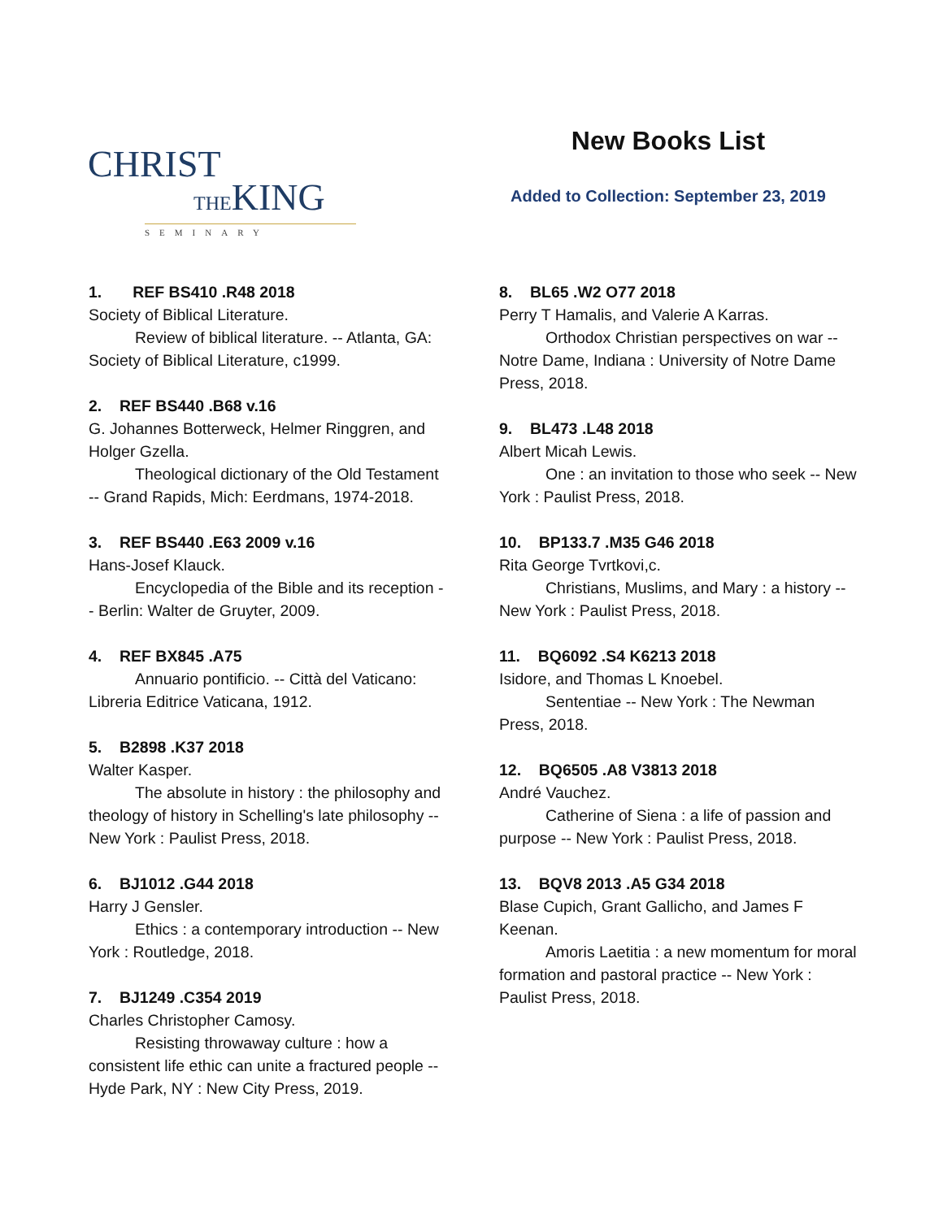CHRIST
THEKING
SEMINARY
New Books List
Added to Collection: September 23, 2019
1. REF BS410 .R48 2018
Society of Biblical Literature.
Review of biblical literature. -- Atlanta, GA: Society of Biblical Literature, c1999.
2. REF BS440 .B68 v.16
G. Johannes Botterweck, Helmer Ringgren, and Holger Gzella.
Theological dictionary of the Old Testament -- Grand Rapids, Mich: Eerdmans, 1974-2018.
3. REF BS440 .E63 2009 v.16
Hans-Josef Klauck.
Encyclopedia of the Bible and its reception -- Berlin: Walter de Gruyter, 2009.
4. REF BX845 .A75
Annuario pontificio. -- Città del Vaticano: Libreria Editrice Vaticana, 1912.
5. B2898 .K37 2018
Walter Kasper.
The absolute in history : the philosophy and theology of history in Schelling's late philosophy -- New York : Paulist Press, 2018.
6. BJ1012 .G44 2018
Harry J Gensler.
Ethics : a contemporary introduction -- New York : Routledge, 2018.
7. BJ1249 .C354 2019
Charles Christopher Camosy.
Resisting throwaway culture : how a consistent life ethic can unite a fractured people -- Hyde Park, NY : New City Press, 2019.
8. BL65 .W2 O77 2018
Perry T Hamalis, and Valerie A Karras.
Orthodox Christian perspectives on war -- Notre Dame, Indiana : University of Notre Dame Press, 2018.
9. BL473 .L48 2018
Albert Micah Lewis.
One : an invitation to those who seek -- New York : Paulist Press, 2018.
10. BP133.7 .M35 G46 2018
Rita George Tvrtkovi,c.
Christians, Muslims, and Mary : a history -- New York : Paulist Press, 2018.
11. BQ6092 .S4 K6213 2018
Isidore, and Thomas L Knoebel.
Sententiae -- New York : The Newman Press, 2018.
12. BQ6505 .A8 V3813 2018
André Vauchez.
Catherine of Siena : a life of passion and purpose -- New York : Paulist Press, 2018.
13. BQV8 2013 .A5 G34 2018
Blase Cupich, Grant Gallicho, and James F Keenan.
Amoris Laetitia : a new momentum for moral formation and pastoral practice -- New York : Paulist Press, 2018.